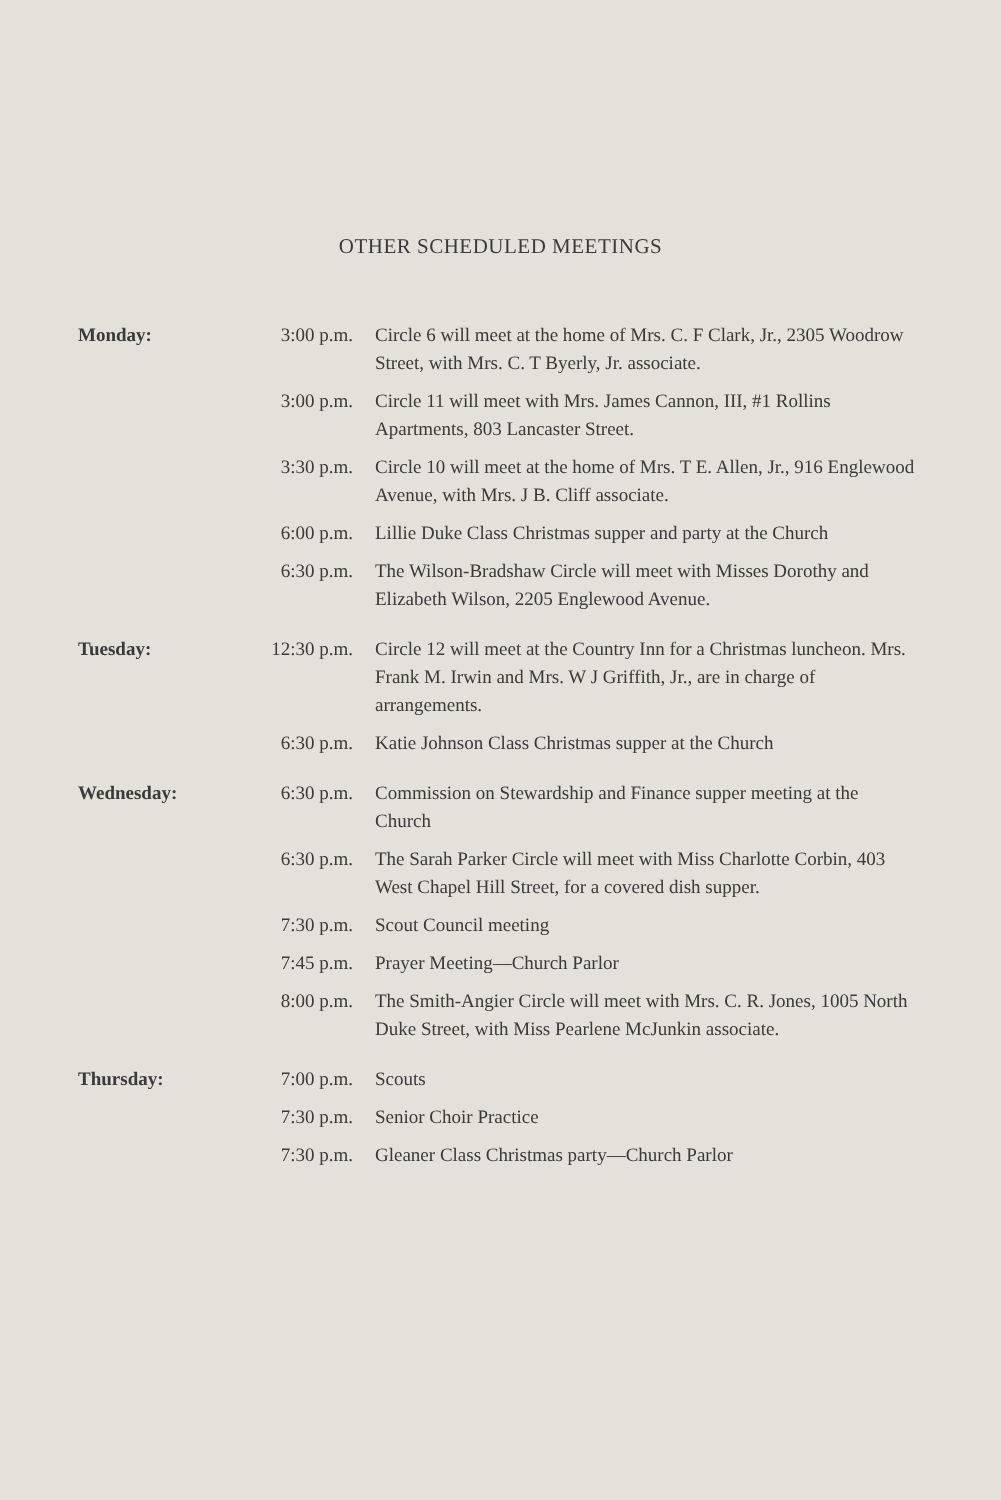OTHER SCHEDULED MEETINGS
| Monday: | 3:00 p.m. | Circle 6 will meet at the home of Mrs. C. F Clark, Jr., 2305 Woodrow Street, with Mrs. C. T Byerly, Jr. associate. |
| | 3:00 p.m. | Circle 11 will meet with Mrs. James Cannon, III, #1 Rollins Apartments, 803 Lancaster Street. |
| | 3:30 p.m. | Circle 10 will meet at the home of Mrs. T E. Allen, Jr., 916 Englewood Avenue, with Mrs. J B. Cliff associate. |
| | 6:00 p.m. | Lillie Duke Class Christmas supper and party at the Church |
| | 6:30 p.m. | The Wilson-Bradshaw Circle will meet with Misses Dorothy and Elizabeth Wilson, 2205 Englewood Avenue. |
| Tuesday: | 12:30 p.m. | Circle 12 will meet at the Country Inn for a Christmas luncheon. Mrs. Frank M. Irwin and Mrs. W J Griffith, Jr., are in charge of arrangements. |
| | 6:30 p.m. | Katie Johnson Class Christmas supper at the Church |
| Wednesday: | 6:30 p.m. | Commission on Stewardship and Finance supper meeting at the Church |
| | 6:30 p.m. | The Sarah Parker Circle will meet with Miss Charlotte Corbin, 403 West Chapel Hill Street, for a covered dish supper. |
| | 7:30 p.m. | Scout Council meeting |
| | 7:45 p.m. | Prayer Meeting—Church Parlor |
| | 8:00 p.m. | The Smith-Angier Circle will meet with Mrs. C. R. Jones, 1005 North Duke Street, with Miss Pearlene McJunkin associate. |
| Thursday: | 7:00 p.m. | Scouts |
| | 7:30 p.m. | Senior Choir Practice |
| | 7:30 p.m. | Gleaner Class Christmas party—Church Parlor |